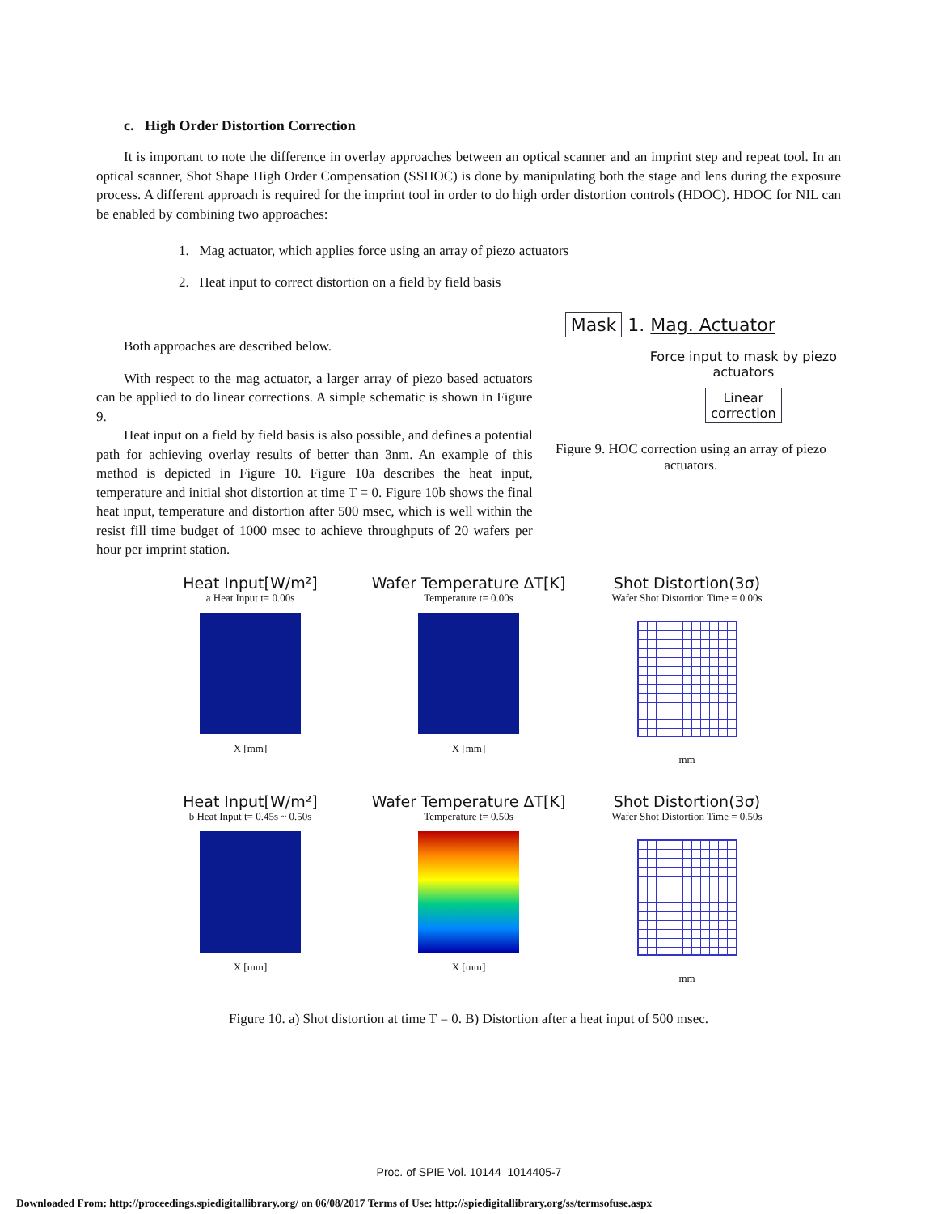c. High Order Distortion Correction
It is important to note the difference in overlay approaches between an optical scanner and an imprint step and repeat tool. In an optical scanner, Shot Shape High Order Compensation (SSHOC) is done by manipulating both the stage and lens during the exposure process. A different approach is required for the imprint tool in order to do high order distortion controls (HDOC). HDOC for NIL can be enabled by combining two approaches:
1. Mag actuator, which applies force using an array of piezo actuators
2. Heat input to correct distortion on a field by field basis
Both approaches are described below.
With respect to the mag actuator, a larger array of piezo based actuators can be applied to do linear corrections. A simple schematic is shown in Figure 9.
Heat input on a field by field basis is also possible, and defines a potential path for achieving overlay results of better than 3nm. An example of this method is depicted in Figure 10. Figure 10a describes the heat input, temperature and initial shot distortion at time T = 0. Figure 10b shows the final heat input, temperature and distortion after 500 msec, which is well within the resist fill time budget of 1000 msec to achieve throughputs of 20 wafers per hour per imprint station.
Mask 1. Mag. Actuator
Force input to mask by piezo actuators
Linear
correction
Figure 9. HOC correction using an array of piezo actuators.
Heat Input[W/m²]
a Heat Input t= 0.00s
X [mm]
Wafer Temperature ΔT[K]
Temperature t= 0.00s
X [mm]
Shot Distortion(3σ)
Wafer Shot Distortion Time = 0.00s
mm
Heat Input[W/m²]
b Heat Input t= 0.45s ~ 0.50s
X [mm]
Wafer Temperature ΔT[K]
Temperature t= 0.50s
X [mm]
Shot Distortion(3σ)
Wafer Shot Distortion Time = 0.50s
mm
Figure 10. a) Shot distortion at time T = 0. B) Distortion after a heat input of 500 msec.
Proc. of SPIE Vol. 10144 1014405-7
Downloaded From: http://proceedings.spiedigitallibrary.org/ on 06/08/2017 Terms of Use: http://spiedigitallibrary.org/ss/termsofuse.aspx